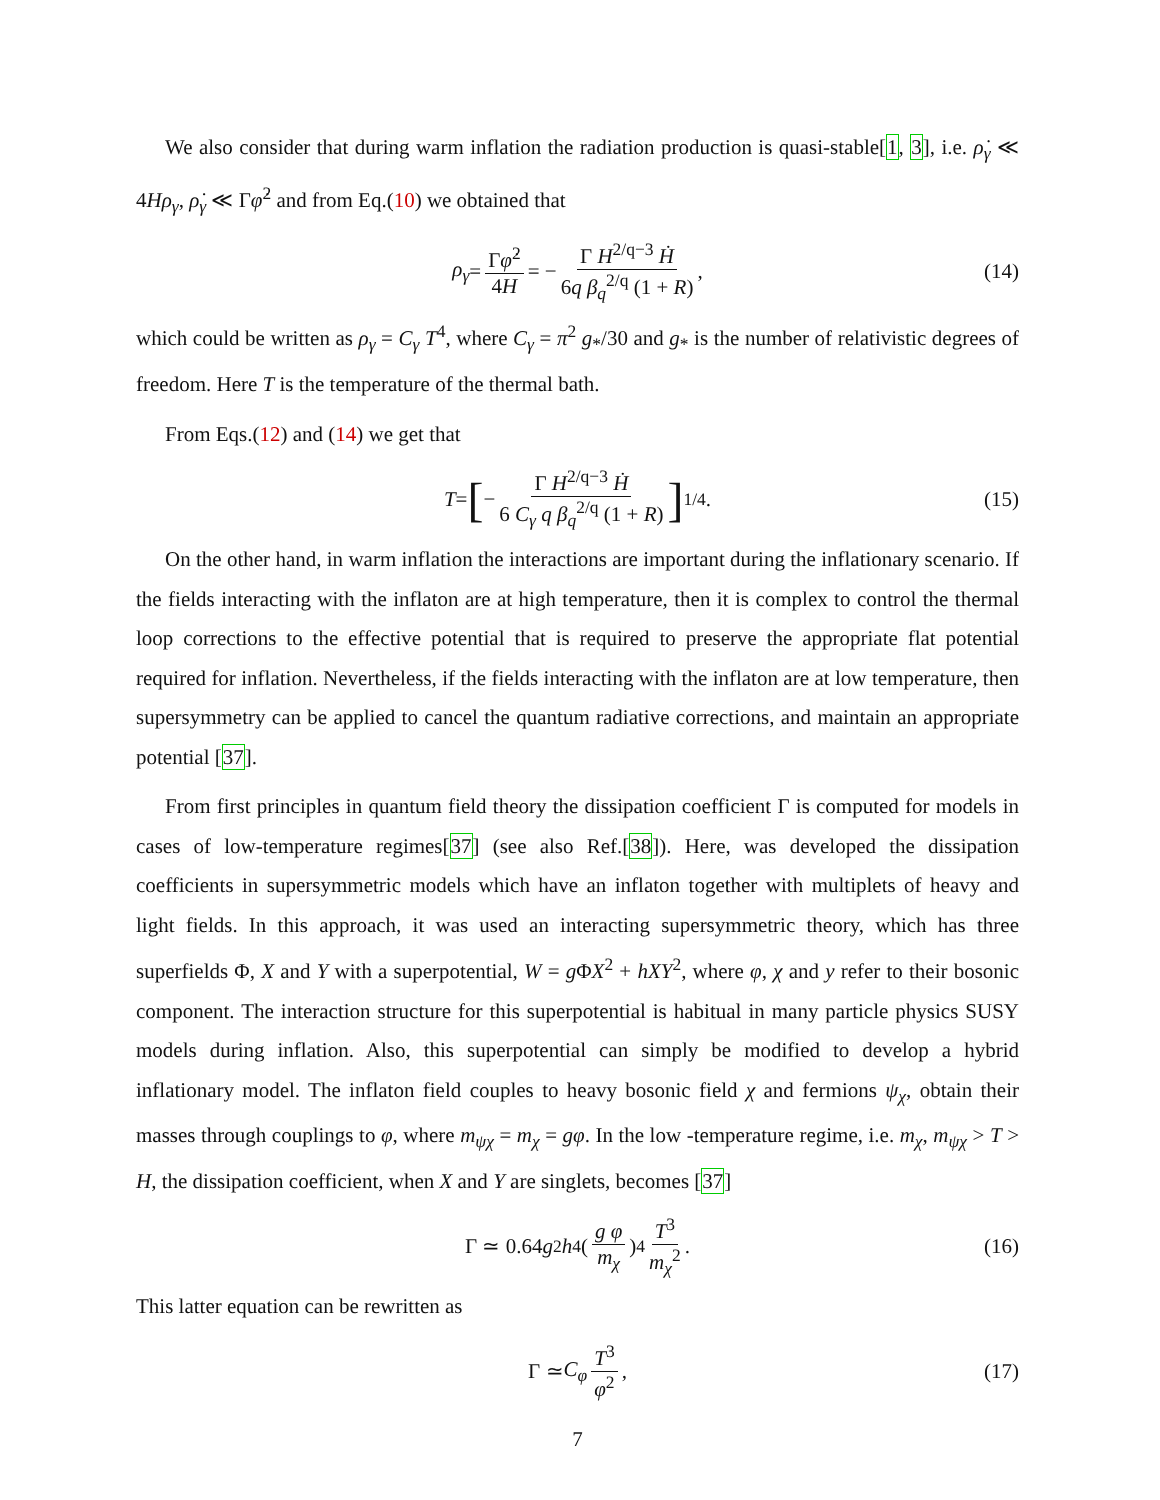We also consider that during warm inflation the radiation production is quasi-stable[1, 3], i.e. ρ̇<sub>γ</sub> ≪ 4Hρ<sub>γ</sub>, ρ̇<sub>γ</sub> ≪ Γφ̇<sup>2</sup> and from Eq.(10) we obtained that
ρ<sub>γ</sub> = Γφ̇<sup>2</sup> 4H = − Γ H<sup>2/q−3</sup> Ḣ 6q β<sub>q</sub><sup>2/q</sup> (1 + R), (14)
which could be written as ρ<sub>γ</sub> = C<sub>γ</sub> T<sup>4</sup>, where C<sub>γ</sub> = π<sup>2</sup> g<sub>*</sub>/30 and g<sub>*</sub> is the number of relativistic degrees of freedom. Here T is the temperature of the thermal bath.
From Eqs.(12) and (14) we get that
T = [ − Γ H<sup>2/q−3</sup> Ḣ 6 C<sub>γ</sub> q β<sub>q</sub><sup>2/q</sup> (1 + R)]<sup>1/4</sup> . (15)
On the other hand, in warm inflation the interactions are important during the inflationary scenario. If the fields interacting with the inflaton are at high temperature, then it is complex to control the thermal loop corrections to the effective potential that is required to preserve the appropriate flat potential required for inflation. Nevertheless, if the fields interacting with the inflaton are at low temperature, then supersymmetry can be applied to cancel the quantum radiative corrections, and maintain an appropriate potential [37].
From first principles in quantum field theory the dissipation coefficient Γ is computed for models in cases of low-temperature regimes[37] (see also Ref.[38]). Here, was developed the dissipation coefficients in supersymmetric models which have an inflaton together with multiplets of heavy and light fields. In this approach, it was used an interacting supersymmetric theory, which has three superfields Φ, X and Y with a superpotential, W = g ΦX<sup>2</sup> + hXY<sup>2</sup>, where φ, χ and y refer to their bosonic component. The interaction structure for this superpotential is habitual in many particle physics SUSY models during inflation. Also, this superpotential can simply be modified to develop a hybrid inflationary model. The inflaton field couples to heavy bosonic field χ and fermions ψ<sub>χ</sub>, obtain their masses through couplings to φ, where m<sub>ψχ</sub> = m<sub>χ</sub> = gφ. In the low -temperature regime, i.e. m<sub>χ</sub>, m<sub>ψχ</sub> > T > H, the dissipation coefficient, when X and Y are singlets, becomes [37]
Γ ≃ 0.64 g<sup>2</sup> h<sup>4</sup> (g φ m<sub>χ</sub>)<sup>4</sup> T<sup>3</sup> m<sub>χ</sub><sup>2</sup>. (16)
This latter equation can be rewritten as
Γ ≃ C<sub>φ</sub> T<sup>3</sup> φ<sup>2</sup>, (17)
7